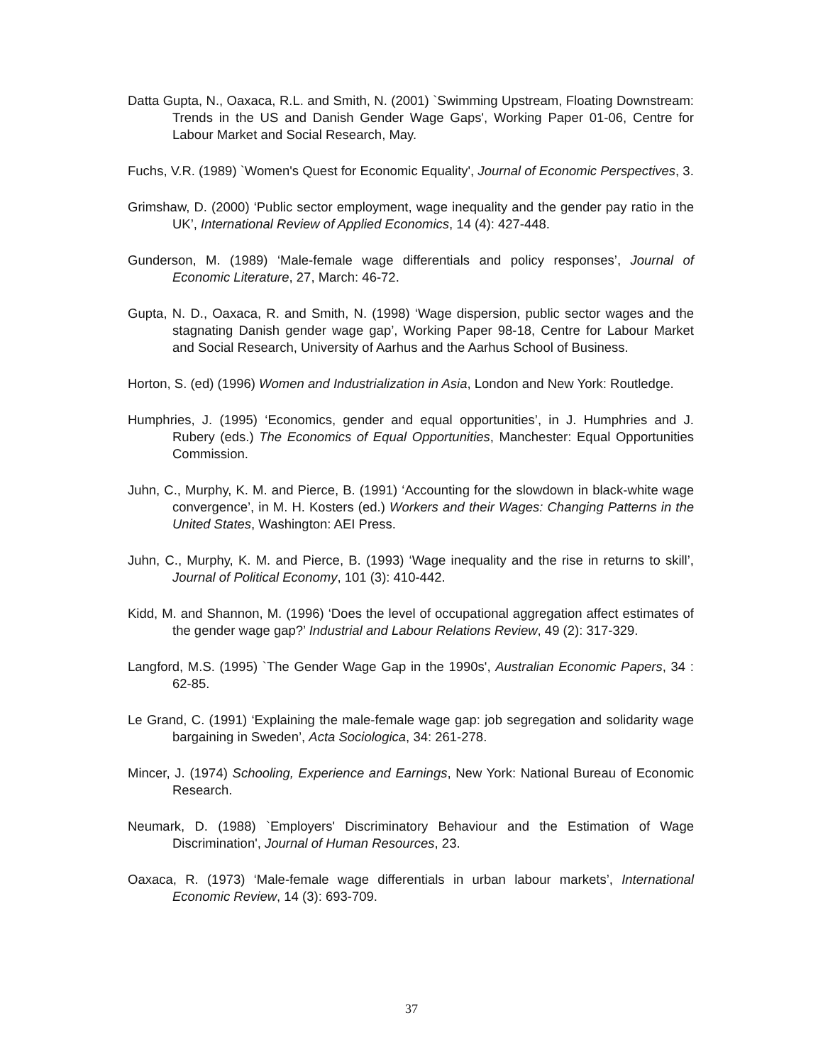Datta Gupta, N., Oaxaca, R.L. and Smith, N. (2001) `Swimming Upstream, Floating Downstream: Trends in the US and Danish Gender Wage Gaps', Working Paper 01-06, Centre for Labour Market and Social Research, May.
Fuchs, V.R. (1989) `Women's Quest for Economic Equality', Journal of Economic Perspectives, 3.
Grimshaw, D. (2000) ‘Public sector employment, wage inequality and the gender pay ratio in the UK’, International Review of Applied Economics, 14 (4): 427-448.
Gunderson, M. (1989) ‘Male-female wage differentials and policy responses’, Journal of Economic Literature, 27, March: 46-72.
Gupta, N. D., Oaxaca, R. and Smith, N. (1998) ‘Wage dispersion, public sector wages and the stagnating Danish gender wage gap’, Working Paper 98-18, Centre for Labour Market and Social Research, University of Aarhus and the Aarhus School of Business.
Horton, S. (ed) (1996) Women and Industrialization in Asia, London and New York: Routledge.
Humphries, J. (1995) ‘Economics, gender and equal opportunities’, in J. Humphries and J. Rubery (eds.) The Economics of Equal Opportunities, Manchester: Equal Opportunities Commission.
Juhn, C., Murphy, K. M. and Pierce, B. (1991) ‘Accounting for the slowdown in black-white wage convergence’, in M. H. Kosters (ed.) Workers and their Wages: Changing Patterns in the United States, Washington: AEI Press.
Juhn, C., Murphy, K. M. and Pierce, B. (1993) ‘Wage inequality and the rise in returns to skill’, Journal of Political Economy, 101 (3): 410-442.
Kidd, M. and Shannon, M. (1996) ‘Does the level of occupational aggregation affect estimates of the gender wage gap?’ Industrial and Labour Relations Review, 49 (2): 317-329.
Langford, M.S. (1995) `The Gender Wage Gap in the 1990s', Australian Economic Papers, 34 : 62-85.
Le Grand, C. (1991) ‘Explaining the male-female wage gap: job segregation and solidarity wage bargaining in Sweden’, Acta Sociologica, 34: 261-278.
Mincer, J. (1974) Schooling, Experience and Earnings, New York: National Bureau of Economic Research.
Neumark, D. (1988) `Employers' Discriminatory Behaviour and the Estimation of Wage Discrimination', Journal of Human Resources, 23.
Oaxaca, R. (1973) ‘Male-female wage differentials in urban labour markets’, International Economic Review, 14 (3): 693-709.
37